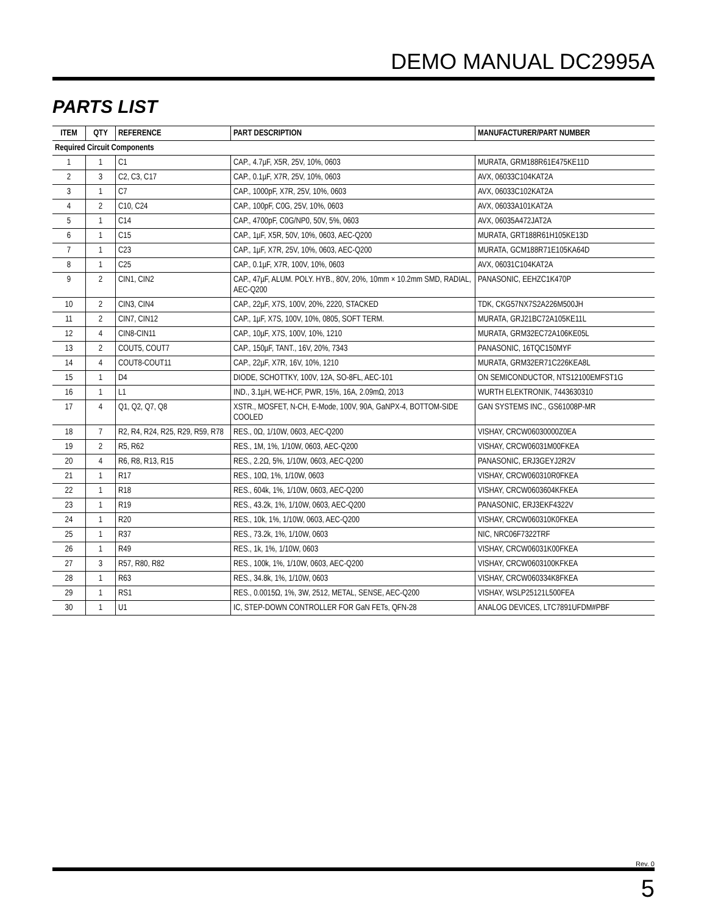DEMO MANUAL DC2995A
PARTS LIST
| ITEM | QTY | REFERENCE | PART DESCRIPTION | MANUFACTURER/PART NUMBER |
| --- | --- | --- | --- | --- |
| Required Circuit Components | | | | |
| 1 | 1 | C1 | CAP., 4.7µF, X5R, 25V, 10%, 0603 | MURATA, GRM188R61E475KE11D |
| 2 | 3 | C2, C3, C17 | CAP., 0.1µF, X7R, 25V, 10%, 0603 | AVX, 06033C104KAT2A |
| 3 | 1 | C7 | CAP., 1000pF, X7R, 25V, 10%, 0603 | AVX, 06033C102KAT2A |
| 4 | 2 | C10, C24 | CAP., 100pF, C0G, 25V, 10%, 0603 | AVX, 06033A101KAT2A |
| 5 | 1 | C14 | CAP., 4700pF, C0G/NP0, 50V, 5%, 0603 | AVX, 06035A472JAT2A |
| 6 | 1 | C15 | CAP., 1µF, X5R, 50V, 10%, 0603, AEC-Q200 | MURATA, GRT188R61H105KE13D |
| 7 | 1 | C23 | CAP., 1µF, X7R, 25V, 10%, 0603, AEC-Q200 | MURATA, GCM188R71E105KA64D |
| 8 | 1 | C25 | CAP., 0.1µF, X7R, 100V, 10%, 0603 | AVX, 06031C104KAT2A |
| 9 | 2 | CIN1, CIN2 | CAP., 47µF, ALUM. POLY. HYB., 80V, 20%, 10mm × 10.2mm SMD, RADIAL, AEC-Q200 | PANASONIC, EEHZC1K470P |
| 10 | 2 | CIN3, CIN4 | CAP., 22µF, X7S, 100V, 20%, 2220, STACKED | TDK, CKG57NX7S2A226M500JH |
| 11 | 2 | CIN7, CIN12 | CAP., 1µF, X7S, 100V, 10%, 0805, SOFT TERM. | MURATA, GRJ21BC72A105KE11L |
| 12 | 4 | CIN8-CIN11 | CAP., 10µF, X7S, 100V, 10%, 1210 | MURATA, GRM32EC72A106KE05L |
| 13 | 2 | COUT5, COUT7 | CAP., 150µF, TANT., 16V, 20%, 7343 | PANASONIC, 16TQC150MYF |
| 14 | 4 | COUT8-COUT11 | CAP., 22µF, X7R, 16V, 10%, 1210 | MURATA, GRM32ER71C226KEA8L |
| 15 | 1 | D4 | DIODE, SCHOTTKY, 100V, 12A, SO-8FL, AEC-101 | ON SEMICONDUCTOR, NTS12100EMFST1G |
| 16 | 1 | L1 | IND., 3.1µH, WE-HCF, PWR, 15%, 16A, 2.09mΩ, 2013 | WURTH ELEKTRONIK, 7443630310 |
| 17 | 4 | Q1, Q2, Q7, Q8 | XSTR., MOSFET, N-CH, E-Mode, 100V, 90A, GaNPX-4, BOTTOM-SIDE COOLED | GAN SYSTEMS INC., GS61008P-MR |
| 18 | 7 | R2, R4, R24, R25, R29, R59, R78 | RES., 0Ω, 1/10W, 0603, AEC-Q200 | VISHAY, CRCW06030000Z0EA |
| 19 | 2 | R5, R62 | RES., 1M, 1%, 1/10W, 0603, AEC-Q200 | VISHAY, CRCW06031M00FKEA |
| 20 | 4 | R6, R8, R13, R15 | RES., 2.2Ω, 5%, 1/10W, 0603, AEC-Q200 | PANASONIC, ERJ3GEYJ2R2V |
| 21 | 1 | R17 | RES., 10Ω, 1%, 1/10W, 0603 | VISHAY, CRCW060310R0FKEA |
| 22 | 1 | R18 | RES., 604k, 1%, 1/10W, 0603, AEC-Q200 | VISHAY, CRCW0603604KFKEA |
| 23 | 1 | R19 | RES., 43.2k, 1%, 1/10W, 0603, AEC-Q200 | PANASONIC, ERJ3EKF4322V |
| 24 | 1 | R20 | RES., 10k, 1%, 1/10W, 0603, AEC-Q200 | VISHAY, CRCW060310K0FKEA |
| 25 | 1 | R37 | RES., 73.2k, 1%, 1/10W, 0603 | NIC, NRC06F7322TRF |
| 26 | 1 | R49 | RES., 1k, 1%, 1/10W, 0603 | VISHAY, CRCW06031K00FKEA |
| 27 | 3 | R57, R80, R82 | RES., 100k, 1%, 1/10W, 0603, AEC-Q200 | VISHAY, CRCW0603100KFKEA |
| 28 | 1 | R63 | RES., 34.8k, 1%, 1/10W, 0603 | VISHAY, CRCW060334K8FKEA |
| 29 | 1 | RS1 | RES., 0.0015Ω, 1%, 3W, 2512, METAL, SENSE, AEC-Q200 | VISHAY, WSLP25121L500FEA |
| 30 | 1 | U1 | IC, STEP-DOWN CONTROLLER FOR GaN FETs, QFN-28 | ANALOG DEVICES, LTC7891UFDM#PBF |
Rev. 0
5